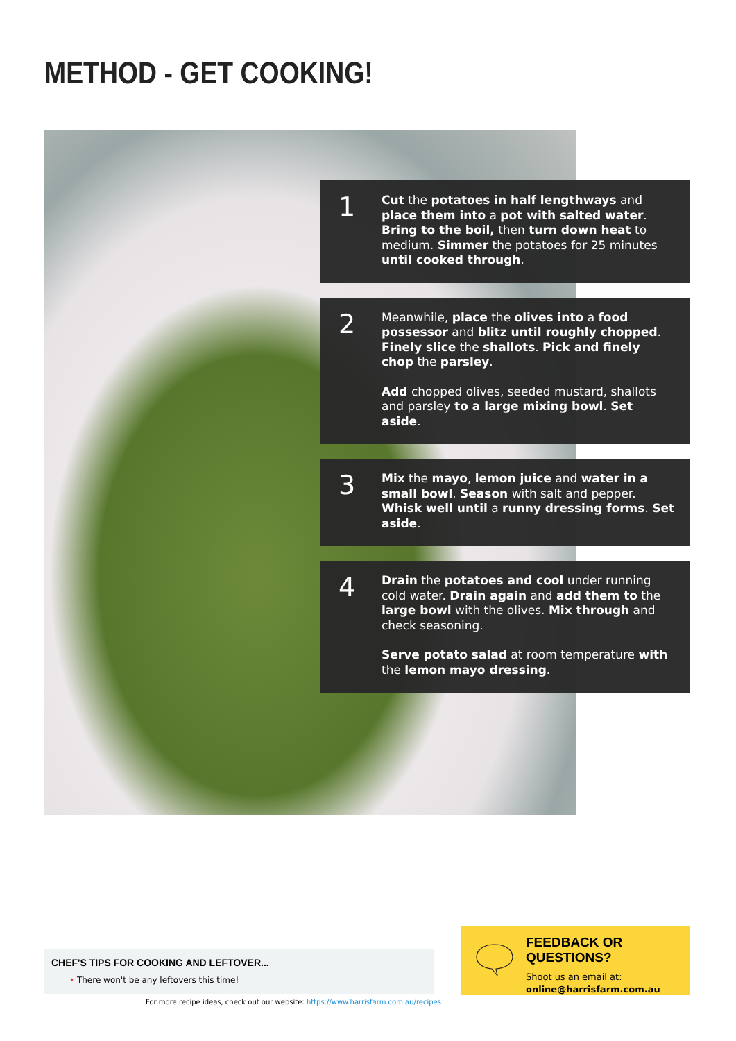METHOD - GET COOKING!
1
Cut the potatoes in half lengthways and place them into a pot with salted water. Bring to the boil, then turn down heat to medium. Simmer the potatoes for 25 minutes until cooked through.
2
Meanwhile, place the olives into a food possessor and blitz until roughly chopped. Finely slice the shallots. Pick and finely chop the parsley.
Add chopped olives, seeded mustard, shallots and parsley to a large mixing bowl. Set aside.
3
Mix the mayo, lemon juice and water in a small bowl. Season with salt and pepper. Whisk well until a runny dressing forms. Set aside.
4
Drain the potatoes and cool under running cold water. Drain again and add them to the large bowl with the olives. Mix through and check seasoning.
Serve potato salad at room temperature with the lemon mayo dressing.
CHEF'S TIPS FOR COOKING AND LEFTOVER...
• There won't be any leftovers this time!
For more recipe ideas, check out our website: https://www.harrisfarm.com.au/recipes
FEEDBACK OR QUESTIONS?
Shoot us an email at:
online@harrisfarm.com.au